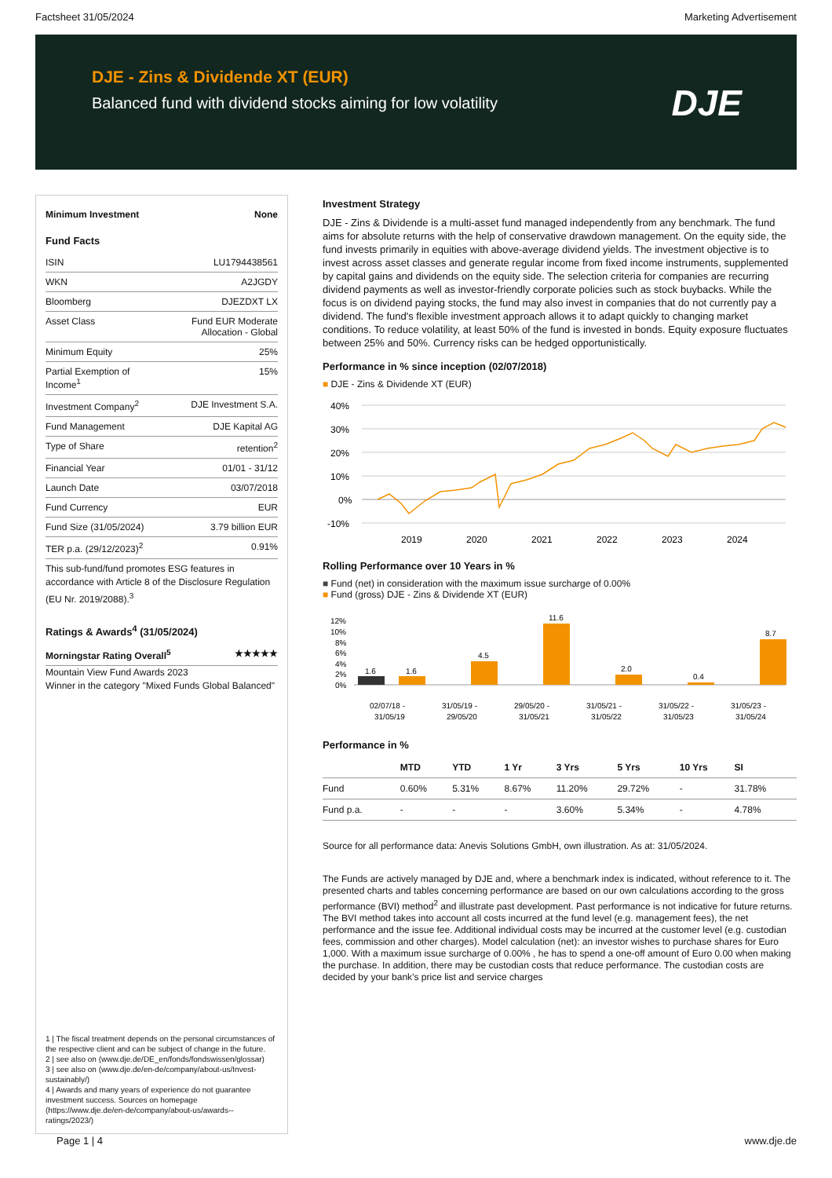Factsheet 31/05/2024 Marketing Advertisement
DJE - Zins & Dividende XT (EUR)
Balanced fund with dividend stocks aiming for low volatility
DJE
Minimum Investment None
Fund Facts
ISIN LU1794438561
WKN A2JGDY
Bloomberg DJEZDXT LX
Asset Class Fund EUR Moderate
Allocation - Global
Minimum Equity 25%
Partial Exemption of
Income<sup>1</sup> 15%
Investment Company<sup>2</sup> DJE Investment S.A.
Fund Management DJE Kapital AG
Type of Share retention<sup>2</sup>
Financial Year 01/01 - 31/12
Launch Date 03/07/2018
Fund Currency EUR
Fund Size (31/05/2024) 3.79 billion EUR
TER p.a. (29/12/2023)<sup>2</sup> 0.91%
This sub-fund/fund promotes ESG features in accordance with Article 8 of the Disclosure Regulation (EU Nr. 2019/2088).<sup>3</sup>
Ratings & Awards<sup>4</sup> (31/05/2024)
Morningstar Rating Overall<sup>5</sup> ★★★★★
Mountain View Fund Awards 2023
Winner in the category "Mixed Funds Global Balanced"
1 | The fiscal treatment depends on the personal circumstances of the respective client and can be subject of change in the future.
2 | see also on (www.dje.de/DE_en/fonds/fondswissen/glossar)
3 | see also on (www.dje.de/en-de/company/about-us/Invest-sustainably/)
4 | Awards and many years of experience do not guarantee investment success. Sources on homepage (https://www.dje.de/en-de/company/about-us/awards--ratings/2023/)
Investment Strategy
DJE - Zins & Dividende is a multi-asset fund managed independently from any benchmark. The fund aims for absolute returns with the help of conservative drawdown management. On the equity side, the fund invests primarily in equities with above-average dividend yields. The investment objective is to invest across asset classes and generate regular income from fixed income instruments, supplemented by capital gains and dividends on the equity side. The selection criteria for companies are recurring dividend payments as well as investor-friendly corporate policies such as stock buybacks. While the focus is on dividend paying stocks, the fund may also invest in companies that do not currently pay a dividend. The fund's flexible investment approach allows it to adapt quickly to changing market conditions. To reduce volatility, at least 50% of the fund is invested in bonds. Equity exposure fluctuates between 25% and 50%. Currency risks can be hedged opportunistically.
Performance in % since inception (02/07/2018)
■ DJE - Zins & Dividende XT (EUR)
40%
30%
20%
10%
0%
-10%
2019
2020
2021
2022
2023
2024
Rolling Performance over 10 Years in %
■ Fund (net) in consideration with the maximum issue surcharge of 0.00%
■ Fund (gross) DJE - Zins & Dividende XT (EUR)
12%
10%
8%
6%
4%
2%
0%
1.6
1.6
4.5
11.6
2.0
0.4
8.7
02/07/18 -
31/05/19
31/05/19 -
29/05/20
29/05/20 -
31/05/21
31/05/21 -
31/05/22
31/05/22 -
31/05/23
31/05/23 -
31/05/24
Performance in %
| | MTD | YTD | 1 Yr | 3 Yrs | 5 Yrs | 10 Yrs | SI |
| --- | --- | --- | --- | --- | --- | --- | --- |
| Fund | 0.60% | 5.31% | 8.67% | 11.20% | 29.72% | - | 31.78% |
| Fund p.a. | - | - | - | 3.60% | 5.34% | - | 4.78% |
Source for all performance data: Anevis Solutions GmbH, own illustration. As at: 31/05/2024.
The Funds are actively managed by DJE and, where a benchmark index is indicated, without reference to it. The presented charts and tables concerning performance are based on our own calculations according to the gross performance (BVI) method<sup>2</sup> and illustrate past development. Past performance is not indicative for future returns. The BVI method takes into account all costs incurred at the fund level (e.g. management fees), the net performance and the issue fee. Additional individual costs may be incurred at the customer level (e.g. custodian fees, commission and other charges). Model calculation (net): an investor wishes to purchase shares for Euro 1,000. With a maximum issue surcharge of 0.00% , he has to spend a one-off amount of Euro 0.00 when making the purchase. In addition, there may be custodian costs that reduce performance. The custodian costs are decided by your bank’s price list and service charges
Page 1 | 4 www.dje.de